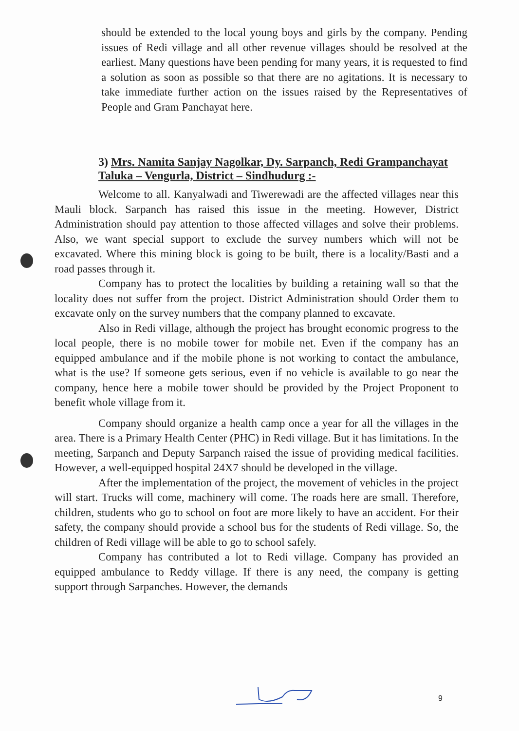should be extended to the local young boys and girls by the company. Pending issues of Redi village and all other revenue villages should be resolved at the earliest. Many questions have been pending for many years, it is requested to find a solution as soon as possible so that there are no agitations. It is necessary to take immediate further action on the issues raised by the Representatives of People and Gram Panchayat here.
3) Mrs. Namita Sanjay Nagolkar, Dy. Sarpanch, Redi Grampanchayat Taluka – Vengurla, District – Sindhudurg :-
Welcome to all. Kanyalwadi and Tiwerewadi are the affected villages near this Mauli block. Sarpanch has raised this issue in the meeting. However, District Administration should pay attention to those affected villages and solve their problems. Also, we want special support to exclude the survey numbers which will not be excavated. Where this mining block is going to be built, there is a locality/Basti and a road passes through it.
Company has to protect the localities by building a retaining wall so that the locality does not suffer from the project. District Administration should Order them to excavate only on the survey numbers that the company planned to excavate.
Also in Redi village, although the project has brought economic progress to the local people, there is no mobile tower for mobile net. Even if the company has an equipped ambulance and if the mobile phone is not working to contact the ambulance, what is the use? If someone gets serious, even if no vehicle is available to go near the company, hence here a mobile tower should be provided by the Project Proponent to benefit whole village from it.
Company should organize a health camp once a year for all the villages in the area. There is a Primary Health Center (PHC) in Redi village. But it has limitations. In the meeting, Sarpanch and Deputy Sarpanch raised the issue of providing medical facilities. However, a well-equipped hospital 24X7 should be developed in the village.
After the implementation of the project, the movement of vehicles in the project will start. Trucks will come, machinery will come. The roads here are small. Therefore, children, students who go to school on foot are more likely to have an accident. For their safety, the company should provide a school bus for the students of Redi village. So, the children of Redi village will be able to go to school safely.
Company has contributed a lot to Redi village. Company has provided an equipped ambulance to Reddy village. If there is any need, the company is getting support through Sarpanches. However, the demands
9